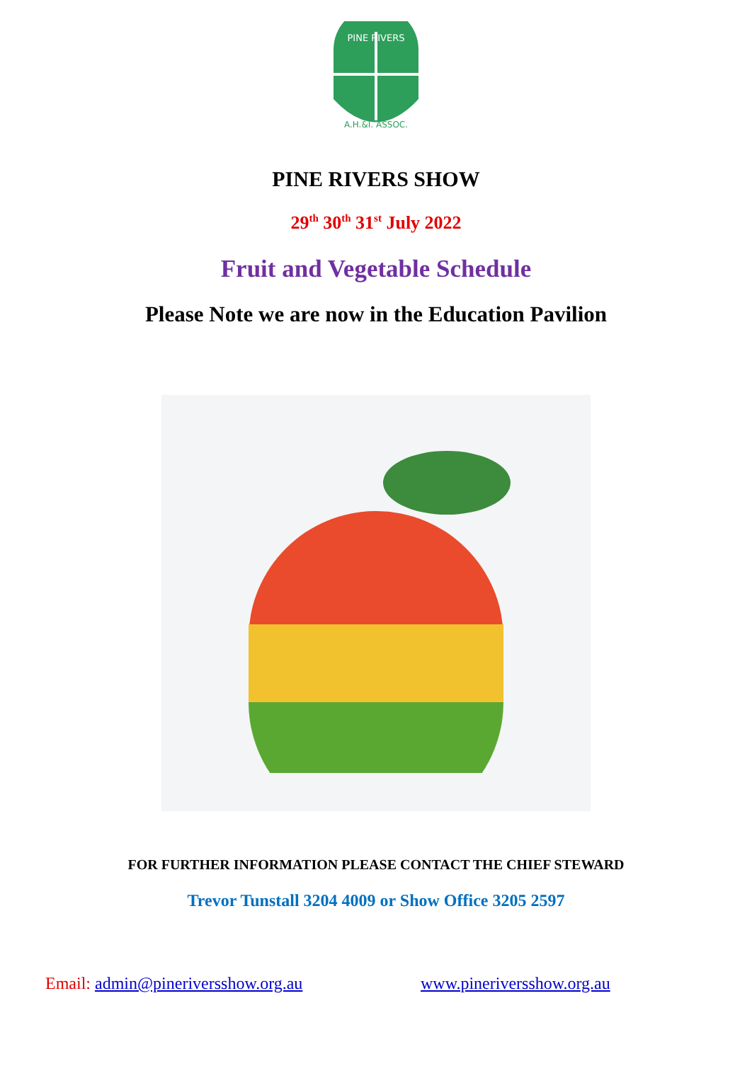PINE RIVERS
A.H.&I. ASSOC.
PINE RIVERS SHOW
29<sup>th</sup> 30<sup>th</sup> 31<sup>st</sup> July 2022
Fruit and Vegetable Schedule
Please Note we are now in the Education Pavilion
FOR FURTHER INFORMATION PLEASE CONTACT THE CHIEF STEWARD
Trevor Tunstall 3204 4009 or Show Office 3205 2597
Email: admin@pineriversshow.org.au www.pineriversshow.org.au